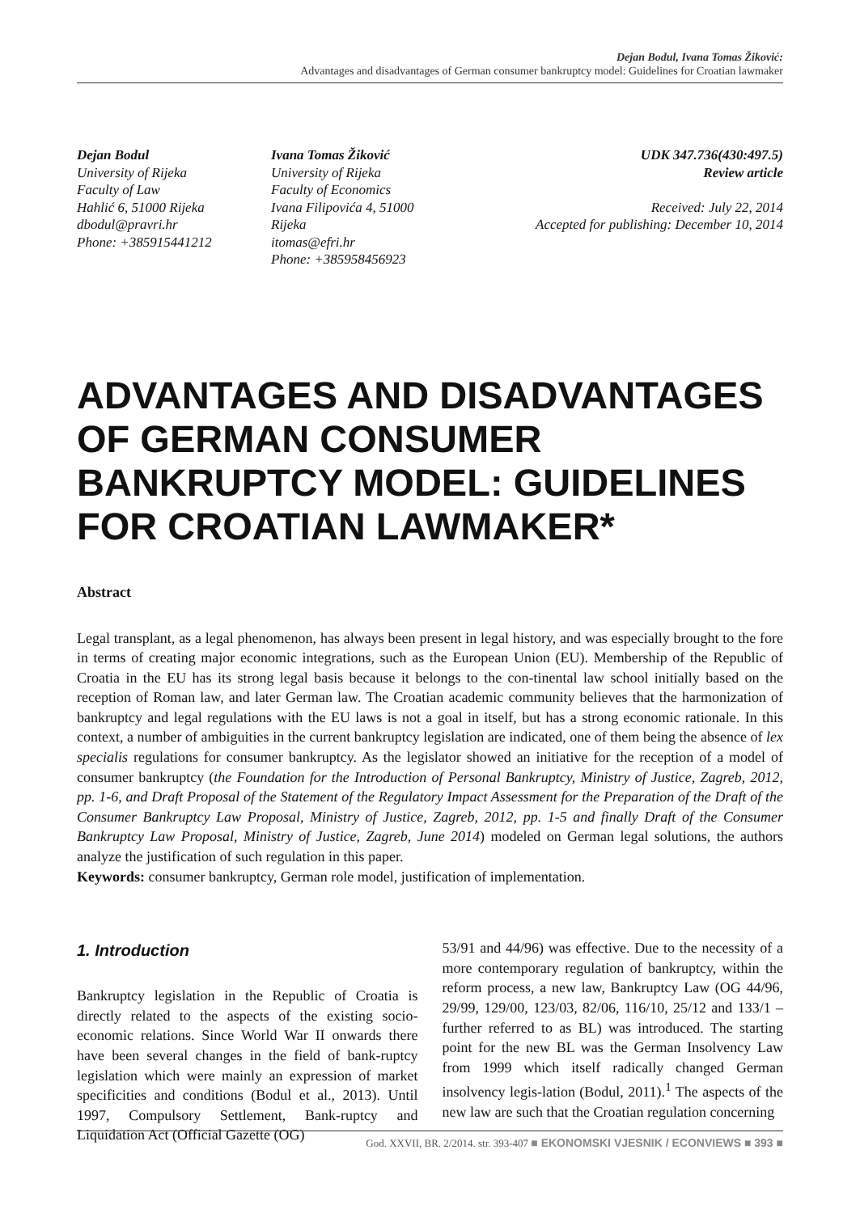Dejan Bodul, Ivana Tomas Žiković:
Advantages and disadvantages of German consumer bankruptcy model: Guidelines for Croatian lawmaker
Dejan Bodul
University of Rijeka
Faculty of Law
Hahlić 6, 51000 Rijeka
dbodul@pravri.hr
Phone: +385915441212
Ivana Tomas Žiković
University of Rijeka
Faculty of Economics
Ivana Filipovića 4, 51000 Rijeka
itomas@efri.hr
Phone: +385958456923
UDK 347.736(430:497.5)
Review article
Received: July 22, 2014
Accepted for publishing: December 10, 2014
ADVANTAGES AND DISADVANTAGES OF GERMAN CONSUMER BANKRUPTCY MODEL: GUIDELINES FOR CROATIAN LAWMAKER*
Abstract
Legal transplant, as a legal phenomenon, has always been present in legal history, and was especially brought to the fore in terms of creating major economic integrations, such as the European Union (EU). Membership of the Republic of Croatia in the EU has its strong legal basis because it belongs to the con-tinental law school initially based on the reception of Roman law, and later German law. The Croatian academic community believes that the harmonization of bankruptcy and legal regulations with the EU laws is not a goal in itself, but has a strong economic rationale. In this context, a number of ambiguities in the current bankruptcy legislation are indicated, one of them being the absence of lex specialis regulations for consumer bankruptcy. As the legislator showed an initiative for the reception of a model of consumer bankruptcy (the Foundation for the Introduction of Personal Bankruptcy, Ministry of Justice, Zagreb, 2012, pp. 1-6, and Draft Proposal of the Statement of the Regulatory Impact Assessment for the Preparation of the Draft of the Consumer Bankruptcy Law Proposal, Ministry of Justice, Zagreb, 2012, pp. 1-5 and finally Draft of the Consumer Bankruptcy Law Proposal, Ministry of Justice, Zagreb, June 2014) modeled on German legal solutions, the authors analyze the justification of such regulation in this paper.
Keywords: consumer bankruptcy, German role model, justification of implementation.
1. Introduction
Bankruptcy legislation in the Republic of Croatia is directly related to the aspects of the existing socio-economic relations. Since World War II onwards there have been several changes in the field of bank-ruptcy legislation which were mainly an expression of market specificities and conditions (Bodul et al., 2013). Until 1997, Compulsory Settlement, Bank-ruptcy and Liquidation Act (Official Gazette (OG)
53/91 and 44/96) was effective. Due to the necessity of a more contemporary regulation of bankruptcy, within the reform process, a new law, Bankruptcy Law (OG 44/96, 29/99, 129/00, 123/03, 82/06, 116/10, 25/12 and 133/1 – further referred to as BL) was introduced. The starting point for the new BL was the German Insolvency Law from 1999 which itself radically changed German insolvency legis-lation (Bodul, 2011).<sup>1</sup> The aspects of the new law are such that the Croatian regulation concerning
God. XXVII, BR. 2/2014. str. 393-407 ■ EKONOMSKI VJESNIK / ECONVIEWS ■ 393 ■